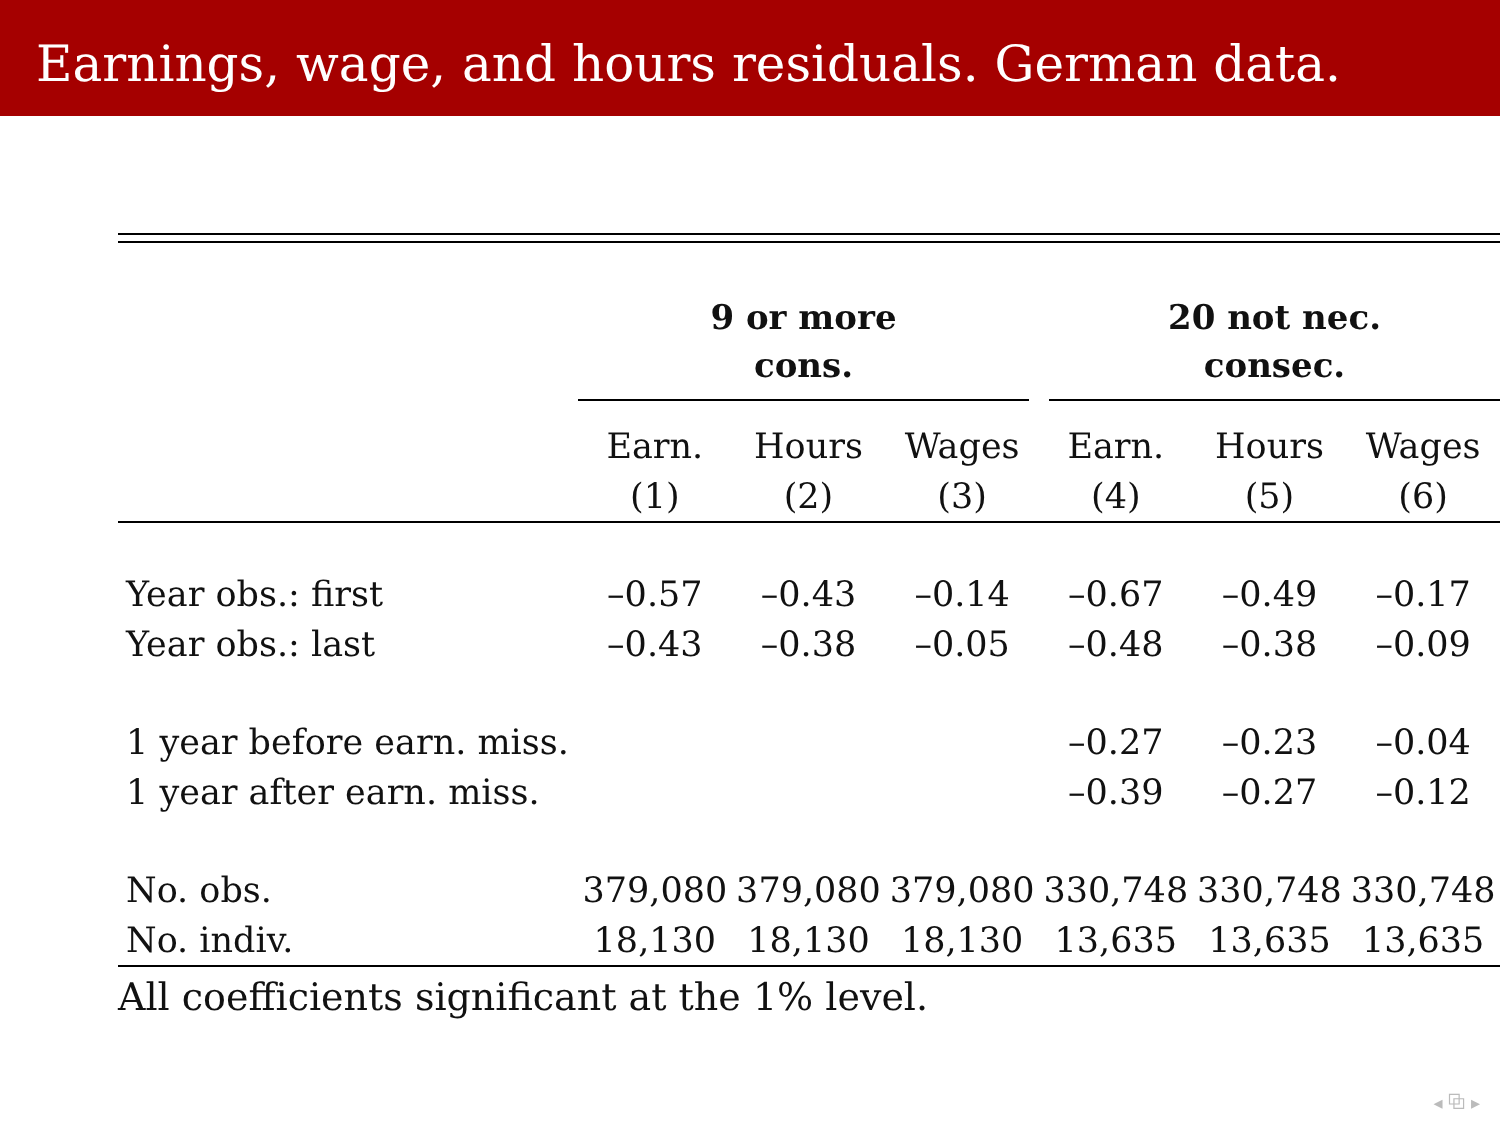Earnings, wage, and hours residuals. German data.
| | 9 or more cons. | | | 20 not nec. consec. | | |
| --- | --- | --- | --- | --- | --- | --- |
| | Earn. | Hours | Wages | Earn. | Hours | Wages |
| | (1) | (2) | (3) | (4) | (5) | (6) |
| Year obs.: first | –0.57 | –0.43 | –0.14 | –0.67 | –0.49 | –0.17 |
| Year obs.: last | –0.43 | –0.38 | –0.05 | –0.48 | –0.38 | –0.09 |
| 1 year before earn. miss. | | | | –0.27 | –0.23 | –0.04 |
| 1 year after earn. miss. | | | | –0.39 | –0.27 | –0.12 |
| No. obs. | 379,080 | 379,080 | 379,080 | 330,748 | 330,748 | 330,748 |
| No. indiv. | 18,130 | 18,130 | 18,130 | 13,635 | 13,635 | 13,635 |
All coefficients significant at the 1% level.
◂ ⧉ ▸